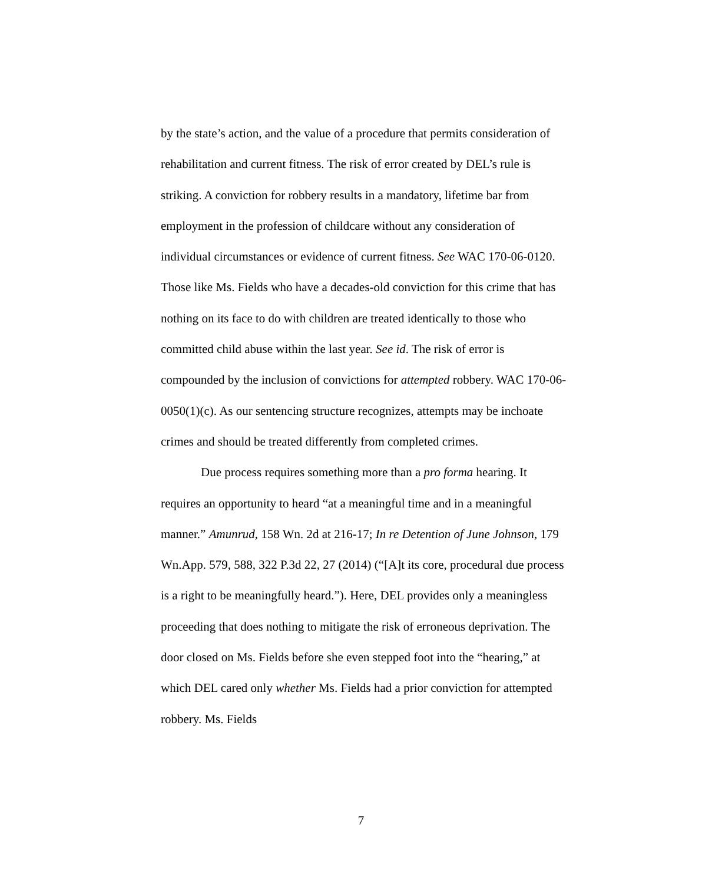by the state’s action, and the value of a procedure that permits consideration of rehabilitation and current fitness. The risk of error created by DEL’s rule is striking. A conviction for robbery results in a mandatory, lifetime bar from employment in the profession of childcare without any consideration of individual circumstances or evidence of current fitness. See WAC 170-06-0120. Those like Ms. Fields who have a decades-old conviction for this crime that has nothing on its face to do with children are treated identically to those who committed child abuse within the last year. See id. The risk of error is compounded by the inclusion of convictions for attempted robbery. WAC 170-06-0050(1)(c). As our sentencing structure recognizes, attempts may be inchoate crimes and should be treated differently from completed crimes.
Due process requires something more than a pro forma hearing. It requires an opportunity to heard “at a meaningful time and in a meaningful manner.” Amunrud, 158 Wn. 2d at 216-17; In re Detention of June Johnson, 179 Wn.App. 579, 588, 322 P.3d 22, 27 (2014) (“[A]t its core, procedural due process is a right to be meaningfully heard.”). Here, DEL provides only a meaningless proceeding that does nothing to mitigate the risk of erroneous deprivation. The door closed on Ms. Fields before she even stepped foot into the “hearing,” at which DEL cared only whether Ms. Fields had a prior conviction for attempted robbery. Ms. Fields
7